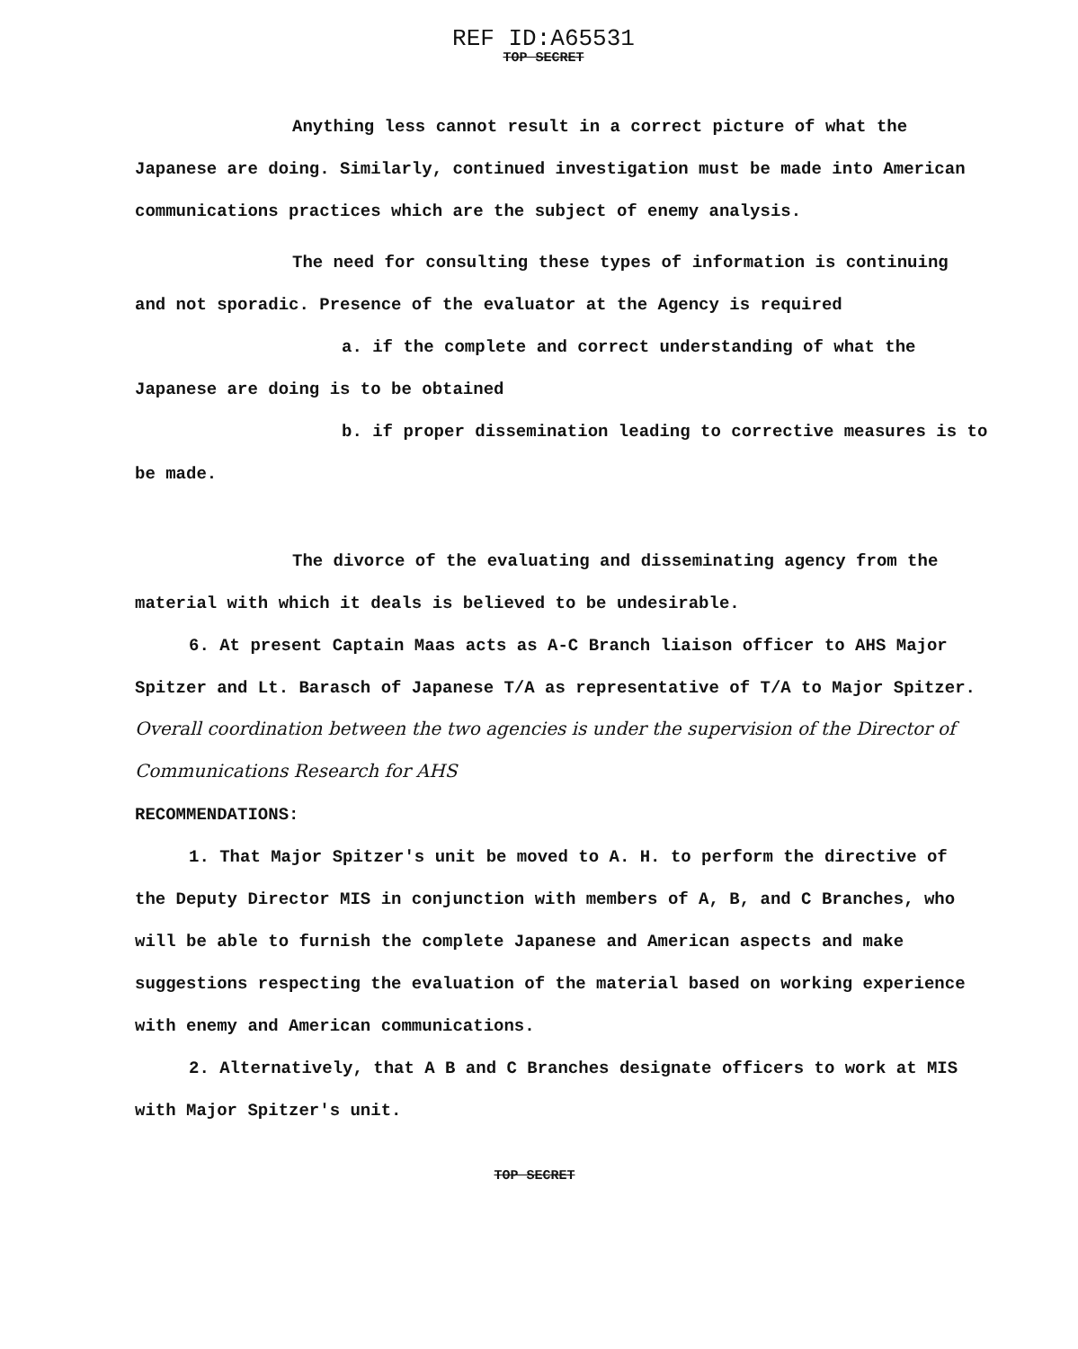REF ID:A65531
TOP SECRET
Anything less cannot result in a correct picture of what the Japanese are doing. Similarly, continued investigation must be made into American communications practices which are the subject of enemy analysis.
The need for consulting these types of information is continuing and not sporadic. Presence of the evaluator at the Agency is required
a. if the complete and correct understanding of what the Japanese are doing is to be obtained
b. if proper dissemination leading to corrective measures is to be made.
The divorce of the evaluating and disseminating agency from the material with which it deals is believed to be undesirable.
6. At present Captain Maas acts as A-C Branch liaison officer to AHS Major Spitzer and Lt. Barasch of Japanese T/A as representative of T/A to Major Spitzer. Overall coordination between the two agencies is under the supervision of the Director of Communications Research for AHS
RECOMMENDATIONS:
1. That Major Spitzer's unit be moved to A. H. to perform the directive of the Deputy Director MIS in conjunction with members of A, B, and C Branches, who will be able to furnish the complete Japanese and American aspects and make suggestions respecting the evaluation of the material based on working experience with enemy and American communications.
2. Alternatively, that A B and C Branches designate officers to work at MIS with Major Spitzer's unit.
TOP SECRET